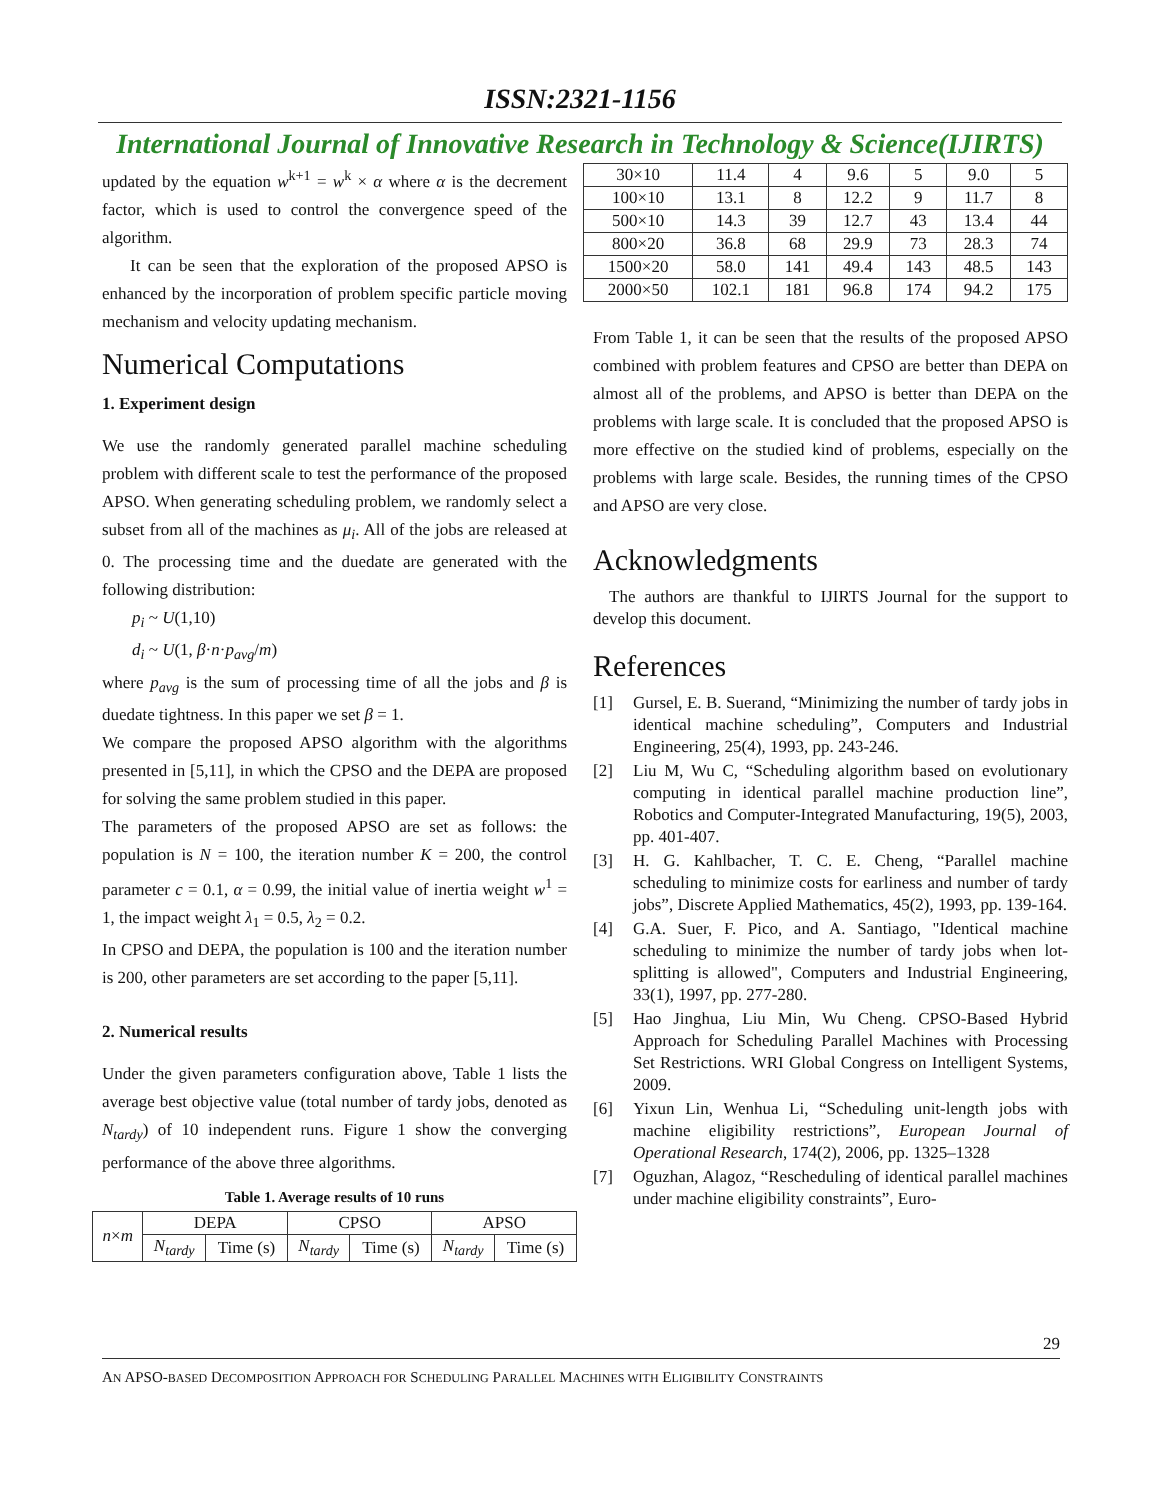ISSN:2321-1156
International Journal of Innovative Research in Technology & Science(IJIRTS)
updated by the equation w<sup>k+1</sup> = w<sup>k</sup> × α where α is the decrement factor, which is used to control the convergence speed of the algorithm.
It can be seen that the exploration of the proposed APSO is enhanced by the incorporation of problem specific particle moving mechanism and velocity updating mechanism.
Numerical Computations
1. Experiment design
We use the randomly generated parallel machine scheduling problem with different scale to test the performance of the proposed APSO. When generating scheduling problem, we randomly select a subset from all of the machines as μ<sub>i</sub>. All of the jobs are released at 0. The processing time and the duedate are generated with the following distribution:
p<sub>i</sub> ~ U(1,10)
d<sub>i</sub> ~ U(1, β·n·p<sub>avg</sub>/m)
where p<sub>avg</sub> is the sum of processing time of all the jobs and β is duedate tightness. In this paper we set β = 1.
We compare the proposed APSO algorithm with the algorithms presented in [5,11], in which the CPSO and the DEPA are proposed for solving the same problem studied in this paper.
The parameters of the proposed APSO are set as follows: the population is N = 100, the iteration number K = 200, the control parameter c = 0.1, α = 0.99, the initial value of inertia weight w<sup>1</sup> = 1, the impact weight λ<sub>1</sub> = 0.5, λ<sub>2</sub> = 0.2.
In CPSO and DEPA, the population is 100 and the iteration number is 200, other parameters are set according to the paper [5,11].
2. Numerical results
Under the given parameters configuration above, Table 1 lists the average best objective value (total number of tardy jobs, denoted as N<sub>tardy</sub>) of 10 independent runs. Figure 1 show the converging performance of the above three algorithms.
Table 1. Average results of 10 runs
| n × m | DEPA | | CPSO | | APSO | |
| --- | --- | --- | --- | --- | --- | --- |
| | N<sub>tardy</sub> | Time (s) | N<sub>tardy</sub> | Time (s) | N<sub>tardy</sub> | Time (s) |
| 30×10 | 11.4 | 4 | 9.6 | 5 | 9.0 | 5 |
| 100×10 | 13.1 | 8 | 12.2 | 9 | 11.7 | 8 |
| 500×10 | 14.3 | 39 | 12.7 | 43 | 13.4 | 44 |
| 800×20 | 36.8 | 68 | 29.9 | 73 | 28.3 | 74 |
| 1500×20 | 58.0 | 141 | 49.4 | 143 | 48.5 | 143 |
| 2000×50 | 102.1 | 181 | 96.8 | 174 | 94.2 | 175 |
From Table 1, it can be seen that the results of the proposed APSO combined with problem features and CPSO are better than DEPA on almost all of the problems, and APSO is better than DEPA on the problems with large scale. It is concluded that the proposed APSO is more effective on the studied kind of problems, especially on the problems with large scale. Besides, the running times of the CPSO and APSO are very close.
Acknowledgments
The authors are thankful to IJIRTS Journal for the support to develop this document.
References
[1] Gursel, E. B. Suerand, “Minimizing the number of tardy jobs in identical machine scheduling”, Computers and Industrial Engineering, 25(4), 1993, pp. 243-246.
[2] Liu M, Wu C, “Scheduling algorithm based on evolutionary computing in identical parallel machine production line”, Robotics and Computer-Integrated Manufacturing, 19(5), 2003, pp. 401-407.
[3] H. G. Kahlbacher, T. C. E. Cheng, “Parallel machine scheduling to minimize costs for earliness and number of tardy jobs”, Discrete Applied Mathematics, 45(2), 1993, pp. 139-164.
[4] G.A. Suer, F. Pico, and A. Santiago, "Identical machine scheduling to minimize the number of tardy jobs when lot-splitting is allowed", Computers and Industrial Engineering, 33(1), 1997, pp. 277-280.
[5] Hao Jinghua, Liu Min, Wu Cheng. CPSO-Based Hybrid Approach for Scheduling Parallel Machines with Processing Set Restrictions. WRI Global Congress on Intelligent Systems, 2009.
[6] Yixun Lin, Wenhua Li, “Scheduling unit-length jobs with machine eligibility restrictions”, European Journal of Operational Research, 174(2), 2006, pp. 1325–1328
[7] Oguzhan, Alagoz, “Rescheduling of identical parallel machines under machine eligibility constraints”, Euro-
29
AN APSO-BASED DECOMPOSITION APPROACH FOR SCHEDULING PARALLEL MACHINES WITH ELIGIBILITY CONSTRAINTS